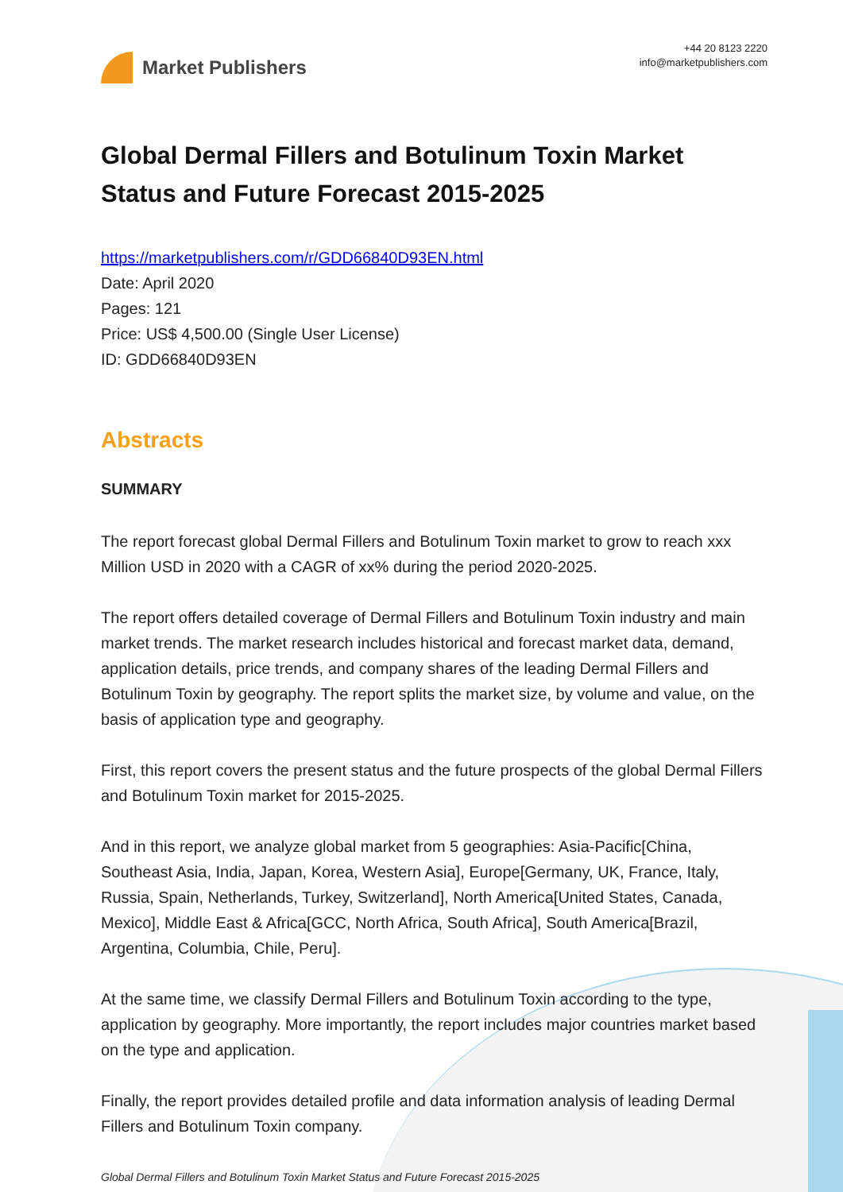Market Publishers
+44 20 8123 2220
info@marketpublishers.com
Global Dermal Fillers and Botulinum Toxin Market Status and Future Forecast 2015-2025
https://marketpublishers.com/r/GDD66840D93EN.html
Date: April 2020
Pages: 121
Price: US$ 4,500.00 (Single User License)
ID: GDD66840D93EN
Abstracts
SUMMARY
The report forecast global Dermal Fillers and Botulinum Toxin market to grow to reach xxx Million USD in 2020 with a CAGR of xx% during the period 2020-2025.
The report offers detailed coverage of Dermal Fillers and Botulinum Toxin industry and main market trends. The market research includes historical and forecast market data, demand, application details, price trends, and company shares of the leading Dermal Fillers and Botulinum Toxin by geography. The report splits the market size, by volume and value, on the basis of application type and geography.
First, this report covers the present status and the future prospects of the global Dermal Fillers and Botulinum Toxin market for 2015-2025.
And in this report, we analyze global market from 5 geographies: Asia-Pacific[China, Southeast Asia, India, Japan, Korea, Western Asia], Europe[Germany, UK, France, Italy, Russia, Spain, Netherlands, Turkey, Switzerland], North America[United States, Canada, Mexico], Middle East & Africa[GCC, North Africa, South Africa], South America[Brazil, Argentina, Columbia, Chile, Peru].
At the same time, we classify Dermal Fillers and Botulinum Toxin according to the type, application by geography. More importantly, the report includes major countries market based on the type and application.
Finally, the report provides detailed profile and data information analysis of leading Dermal Fillers and Botulinum Toxin company.
Global Dermal Fillers and Botulinum Toxin Market Status and Future Forecast 2015-2025